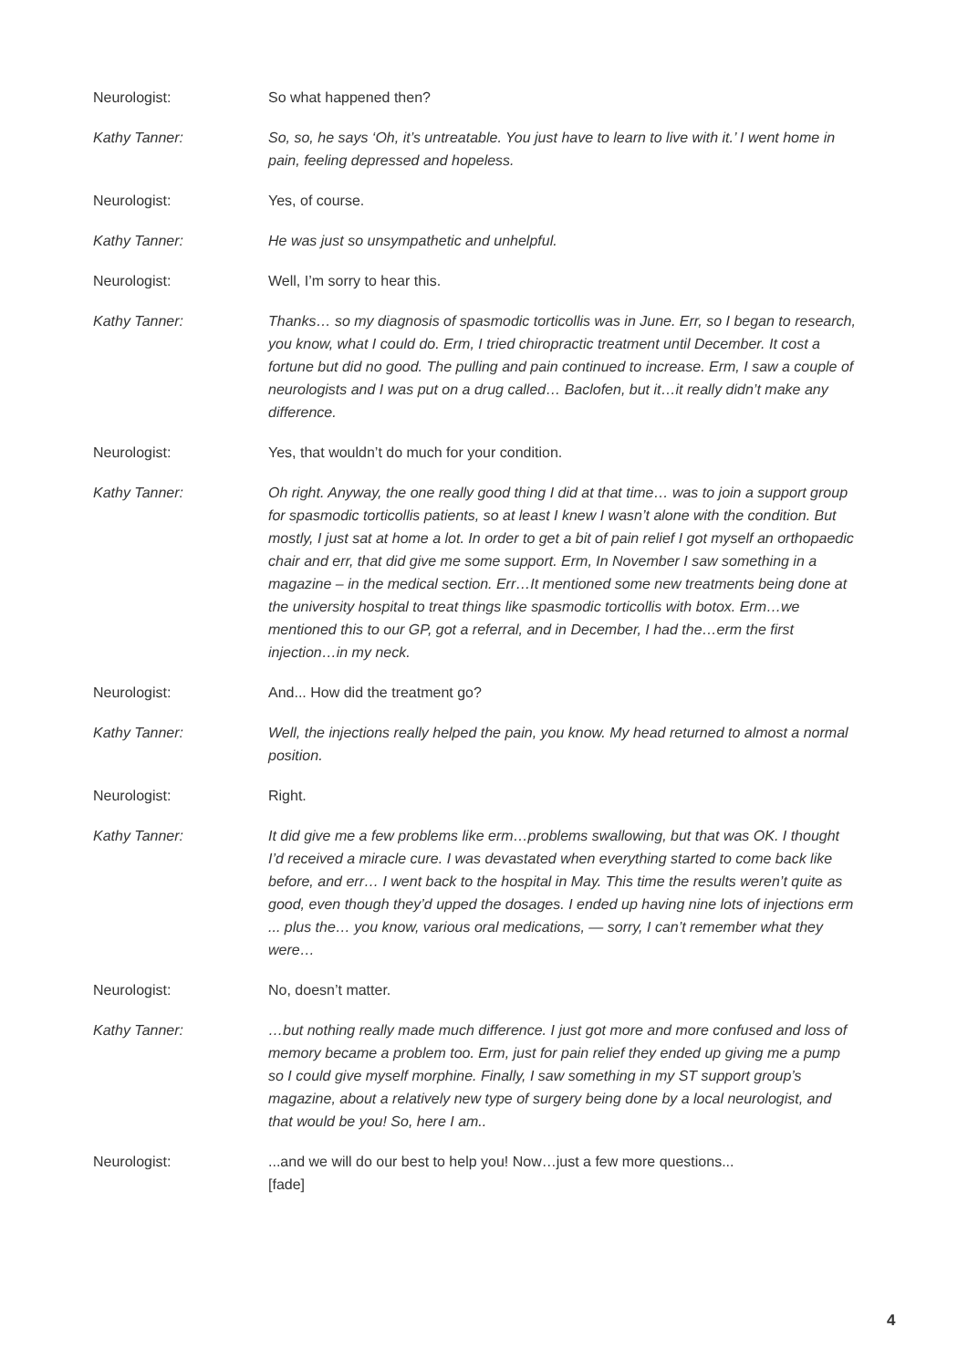Neurologist: So what happened then?
Kathy Tanner: So, so, he says ‘Oh, it’s untreatable. You just have to learn to live with it.’ I went home in pain, feeling depressed and hopeless.
Neurologist: Yes, of course.
Kathy Tanner: He was just so unsympathetic and unhelpful.
Neurologist: Well, I’m sorry to hear this.
Kathy Tanner: Thanks… so my diagnosis of spasmodic torticollis was in June. Err, so I began to research, you know, what I could do. Erm, I tried chiropractic treatment until December. It cost a fortune but did no good. The pulling and pain continued to increase. Erm, I saw a couple of neurologists and I was put on a drug called… Baclofen, but it…it really didn’t make any difference.
Neurologist: Yes, that wouldn’t do much for your condition.
Kathy Tanner: Oh right. Anyway, the one really good thing I did at that time… was to join a support group for spasmodic torticollis patients, so at least I knew I wasn’t alone with the condition. But mostly, I just sat at home a lot. In order to get a bit of pain relief I got myself an orthopaedic chair and err, that did give me some support. Erm, In November I saw something in a magazine – in the medical section. Err…It mentioned some new treatments being done at the university hospital to treat things like spasmodic torticollis with botox. Erm…we mentioned this to our GP, got a referral, and in December, I had the…erm the first injection…in my neck.
Neurologist: And... How did the treatment go?
Kathy Tanner: Well, the injections really helped the pain, you know. My head returned to almost a normal position.
Neurologist: Right.
Kathy Tanner: It did give me a few problems like erm…problems swallowing, but that was OK. I thought I’d received a miracle cure. I was devastated when everything started to come back like before, and err… I went back to the hospital in May. This time the results weren’t quite as good, even though they’d upped the dosages. I ended up having nine lots of injections erm ... plus the… you know, various oral medications, — sorry, I can’t remember what they were…
Neurologist: No, doesn’t matter.
Kathy Tanner: …but nothing really made much difference. I just got more and more confused and loss of memory became a problem too. Erm, just for pain relief they ended up giving me a pump so I could give myself morphine. Finally, I saw something in my ST support group’s magazine, about a relatively new type of surgery being done by a local neurologist, and that would be you! So, here I am..
Neurologist: ...and we will do our best to help you! Now…just a few more questions...
[fade]
4